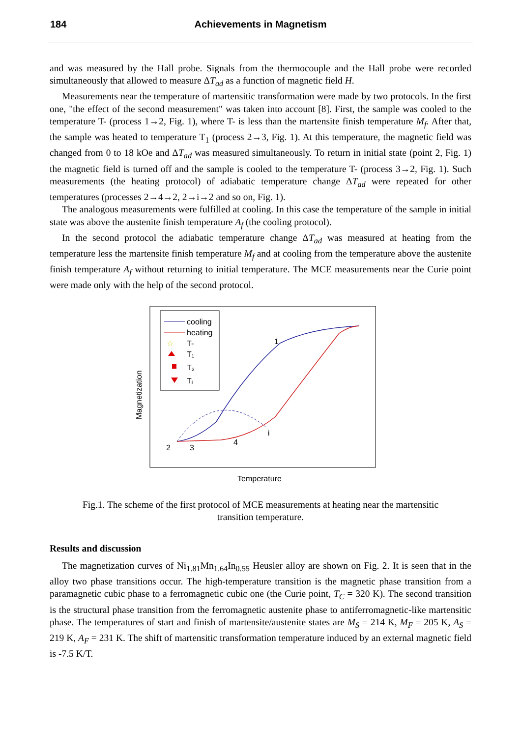184
Achievements in Magnetism
and was measured by the Hall probe. Signals from the thermocouple and the Hall probe were recorded simultaneously that allowed to measure ΔT<sub>ad</sub> as a function of magnetic field H.
Measurements near the temperature of martensitic transformation were made by two protocols. In the first one, "the effect of the second measurement" was taken into account [8]. First, the sample was cooled to the temperature T- (process 1→2, Fig. 1), where T- is less than the martensite finish temperature M<sub>f</sub>. After that, the sample was heated to temperature T<sub>1</sub> (process 2→3, Fig. 1). At this temperature, the magnetic field was changed from 0 to 18 kOe and ΔT<sub>ad</sub> was measured simultaneously. To return in initial state (point 2, Fig. 1) the magnetic field is turned off and the sample is cooled to the temperature T- (process 3→2, Fig. 1). Such measurements (the heating protocol) of adiabatic temperature change ΔT<sub>ad</sub> were repeated for other temperatures (processes 2→4→2, 2→i→2 and so on, Fig. 1).
The analogous measurements were fulfilled at cooling. In this case the temperature of the sample in initial state was above the austenite finish temperature A<sub>f</sub> (the cooling protocol).
In the second protocol the adiabatic temperature change ΔT<sub>ad</sub> was measured at heating from the temperature less the martensite finish temperature M<sub>f</sub> and at cooling from the temperature above the austenite finish temperature A<sub>f</sub> without returning to initial temperature. The MCE measurements near the Curie point were made only with the help of the second protocol.
Magnetization
Temperature
cooling
heating
☆
T-
T₁
T₂
Tᵢ
2
3
4
i
1
Fig.1. The scheme of the first protocol of MCE measurements at heating near the martensitic transition temperature.
Results and discussion
The magnetization curves of Ni<sub>1.81</sub>Mn<sub>1.64</sub>In<sub>0.55</sub> Heusler alloy are shown on Fig. 2. It is seen that in the alloy two phase transitions occur. The high-temperature transition is the magnetic phase transition from a paramagnetic cubic phase to a ferromagnetic cubic one (the Curie point, T<sub>C</sub> = 320 K). The second transition is the structural phase transition from the ferromagnetic austenite phase to antiferromagnetic-like martensitic phase. The temperatures of start and finish of martensite/austenite states are M<sub>S</sub> = 214 K, M<sub>F</sub> = 205 K, A<sub>S</sub> = 219 K, A<sub>F</sub> = 231 K. The shift of martensitic transformation temperature induced by an external magnetic field is -7.5 K/T.